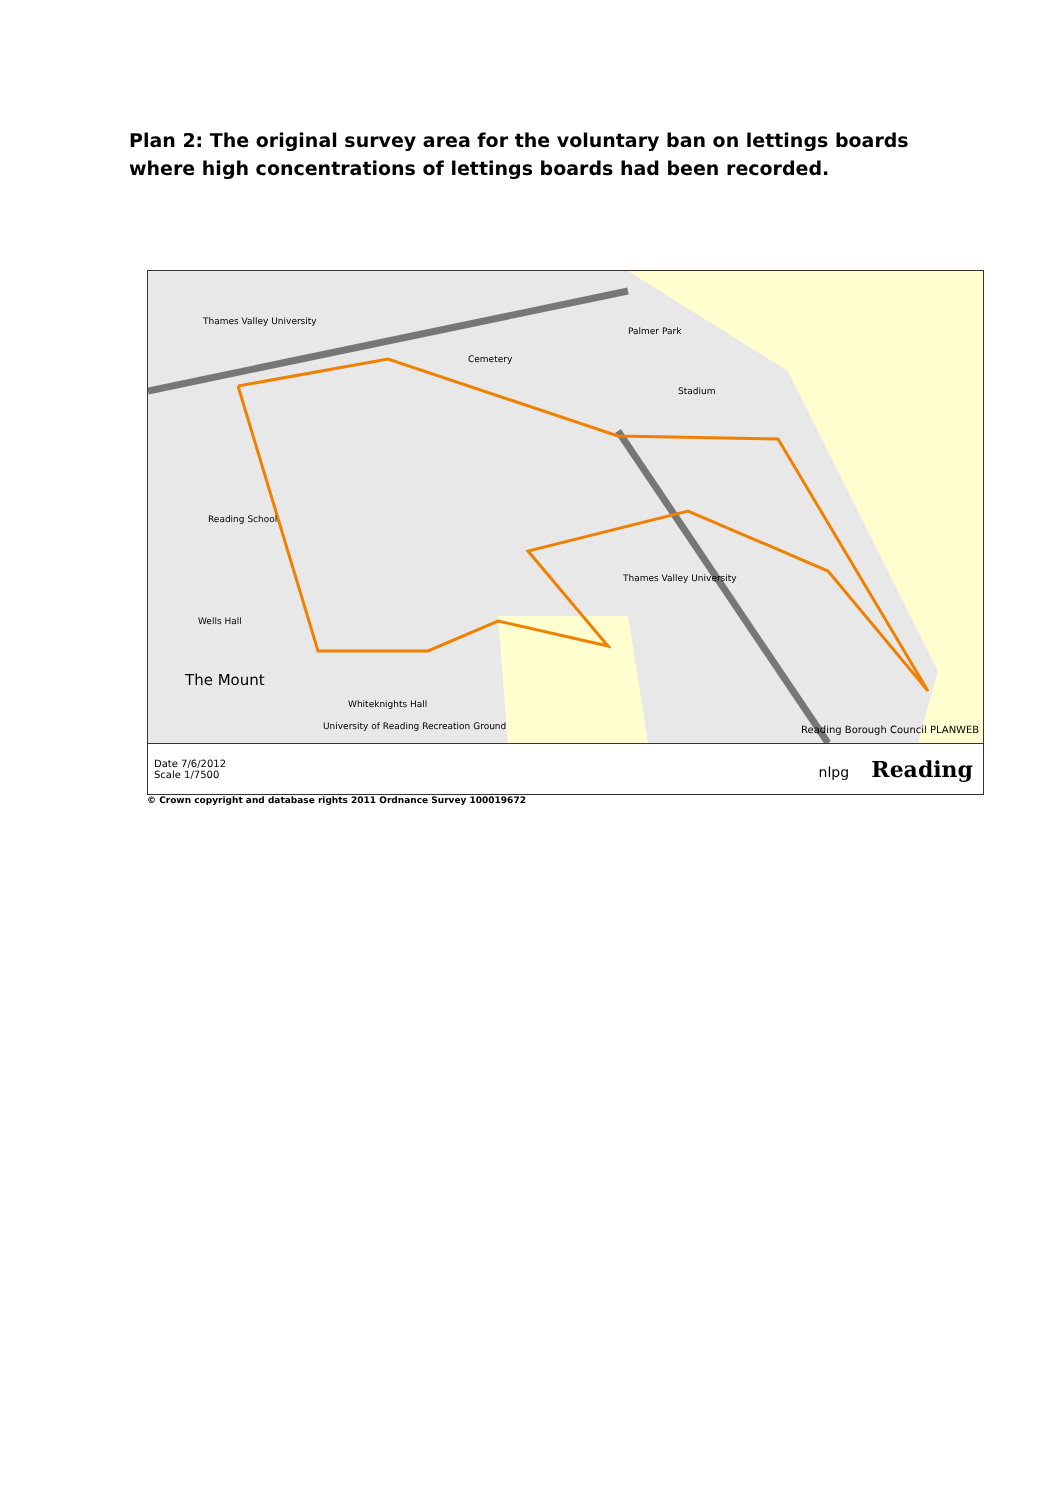Plan 2: The original survey area for the voluntary ban on lettings boards where high concentrations of lettings boards had been recorded.
Thames Valley University
Palmer Park
Cemetery
Stadium
Reading School
Thames Valley University
Wells Hall
The Mount
Whiteknights Hall
University of Reading Recreation Ground Reading Borough Council PLANWEB
Date 7/6/2012
Scale 1/7500
nlpg Reading
© Crown copyright and database rights 2011 Ordnance Survey 100019672